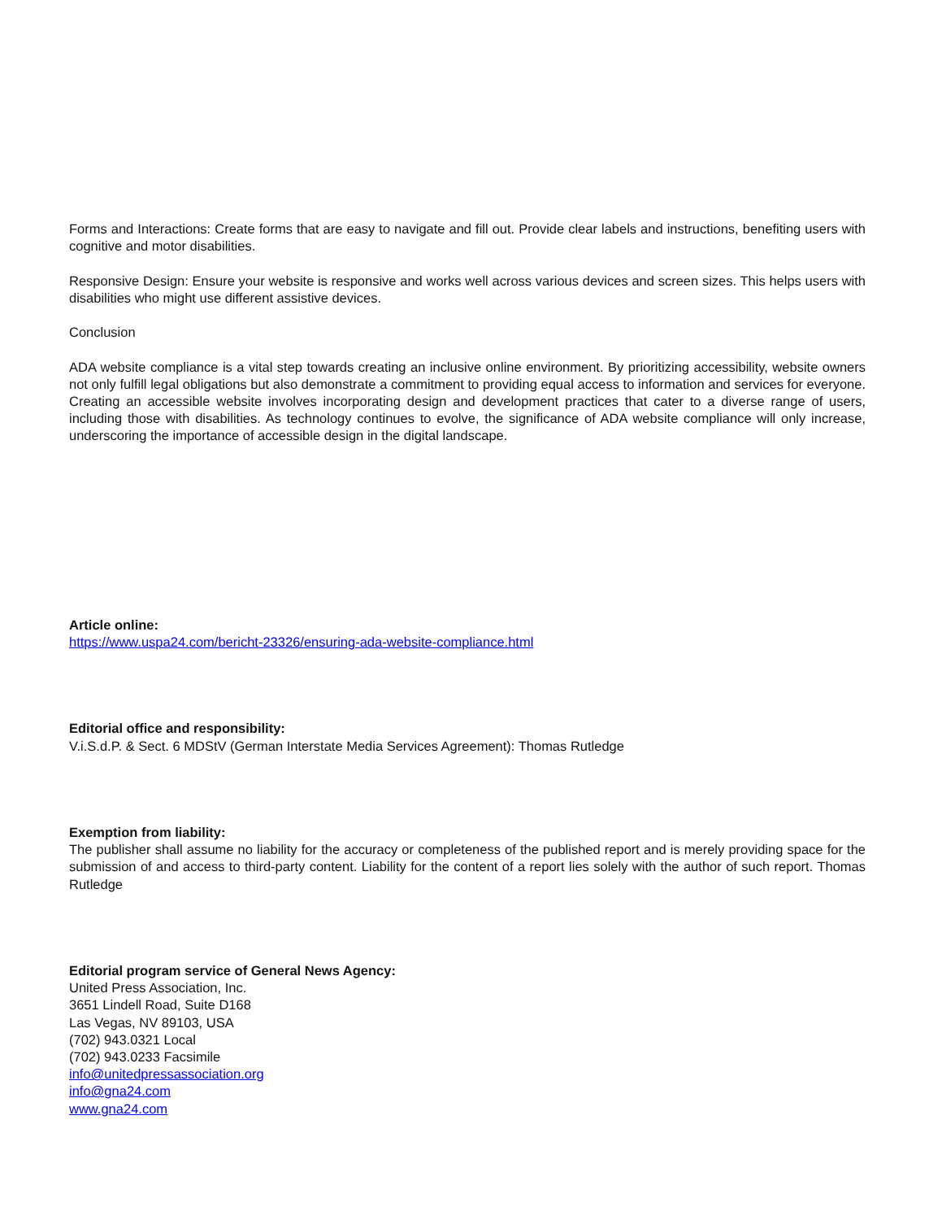Forms and Interactions: Create forms that are easy to navigate and fill out. Provide clear labels and instructions, benefiting users with cognitive and motor disabilities.
Responsive Design: Ensure your website is responsive and works well across various devices and screen sizes. This helps users with disabilities who might use different assistive devices.
Conclusion
ADA website compliance is a vital step towards creating an inclusive online environment. By prioritizing accessibility, website owners not only fulfill legal obligations but also demonstrate a commitment to providing equal access to information and services for everyone. Creating an accessible website involves incorporating design and development practices that cater to a diverse range of users, including those with disabilities. As technology continues to evolve, the significance of ADA website compliance will only increase, underscoring the importance of accessible design in the digital landscape.
Article online:
https://www.uspa24.com/bericht-23326/ensuring-ada-website-compliance.html
Editorial office and responsibility:
V.i.S.d.P. & Sect. 6 MDStV (German Interstate Media Services Agreement): Thomas Rutledge
Exemption from liability:
The publisher shall assume no liability for the accuracy or completeness of the published report and is merely providing space for the submission of and access to third-party content. Liability for the content of a report lies solely with the author of such report. Thomas Rutledge
Editorial program service of General News Agency:
United Press Association, Inc.
3651 Lindell Road, Suite D168
Las Vegas, NV 89103, USA
(702) 943.0321 Local
(702) 943.0233 Facsimile
info@unitedpressassociation.org
info@gna24.com
www.gna24.com